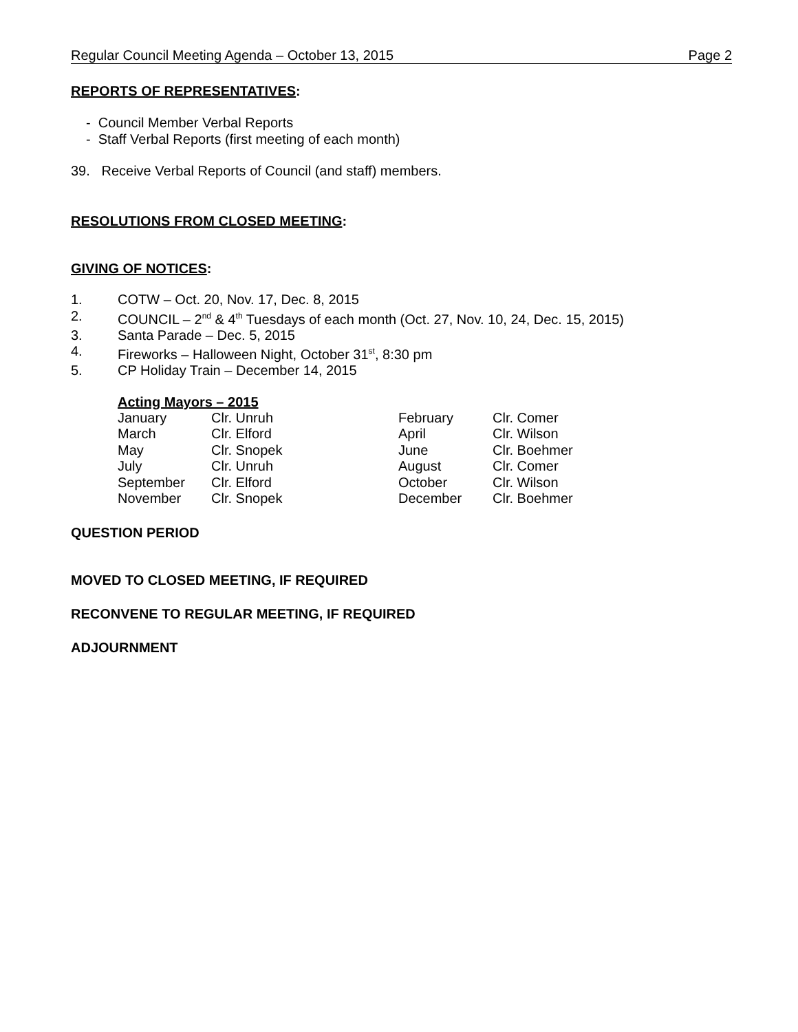Regular Council Meeting Agenda – October 13, 2015 Page 2
REPORTS OF REPRESENTATIVES:
- Council Member Verbal Reports
- Staff Verbal Reports (first meeting of each month)
39. Receive Verbal Reports of Council (and staff) members.
RESOLUTIONS FROM CLOSED MEETING:
GIVING OF NOTICES:
| 1. | COTW – Oct. 20, Nov. 17, Dec. 8, 2015 |
| 2. | COUNCIL – 2<sup>nd</sup> & 4<sup>th</sup> Tuesdays of each month (Oct. 27, Nov. 10, 24, Dec. 15, 2015) |
| 3. | Santa Parade – Dec. 5, 2015 |
| 4. | Fireworks – Halloween Night, October 31<sup>st</sup>, 8:30 pm |
| 5. | CP Holiday Train – December 14, 2015 |
Acting Mayors – 2015
| January | Clr. Unruh | February | Clr. Comer |
| March | Clr. Elford | April | Clr. Wilson |
| May | Clr. Snopek | June | Clr. Boehmer |
| July | Clr. Unruh | August | Clr. Comer |
| September | Clr. Elford | October | Clr. Wilson |
| November | Clr. Snopek | December | Clr. Boehmer |
QUESTION PERIOD
MOVED TO CLOSED MEETING, IF REQUIRED
RECONVENE TO REGULAR MEETING, IF REQUIRED
ADJOURNMENT